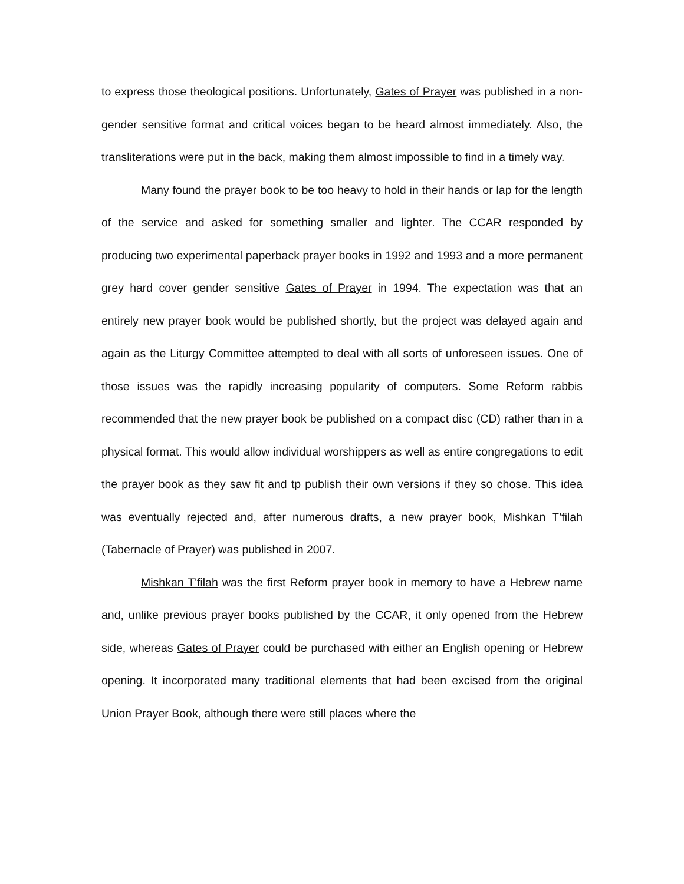to express those theological positions. Unfortunately, Gates of Prayer was published in a non-gender sensitive format and critical voices began to be heard almost immediately. Also, the transliterations were put in the back, making them almost impossible to find in a timely way.
Many found the prayer book to be too heavy to hold in their hands or lap for the length of the service and asked for something smaller and lighter. The CCAR responded by producing two experimental paperback prayer books in 1992 and 1993 and a more permanent grey hard cover gender sensitive Gates of Prayer in 1994. The expectation was that an entirely new prayer book would be published shortly, but the project was delayed again and again as the Liturgy Committee attempted to deal with all sorts of unforeseen issues. One of those issues was the rapidly increasing popularity of computers. Some Reform rabbis recommended that the new prayer book be published on a compact disc (CD) rather than in a physical format. This would allow individual worshippers as well as entire congregations to edit the prayer book as they saw fit and tp publish their own versions if they so chose. This idea was eventually rejected and, after numerous drafts, a new prayer book, Mishkan T’filah (Tabernacle of Prayer) was published in 2007.
Mishkan T'filah was the first Reform prayer book in memory to have a Hebrew name and, unlike previous prayer books published by the CCAR, it only opened from the Hebrew side, whereas Gates of Prayer could be purchased with either an English opening or Hebrew opening. It incorporated many traditional elements that had been excised from the original Union Prayer Book, although there were still places where the